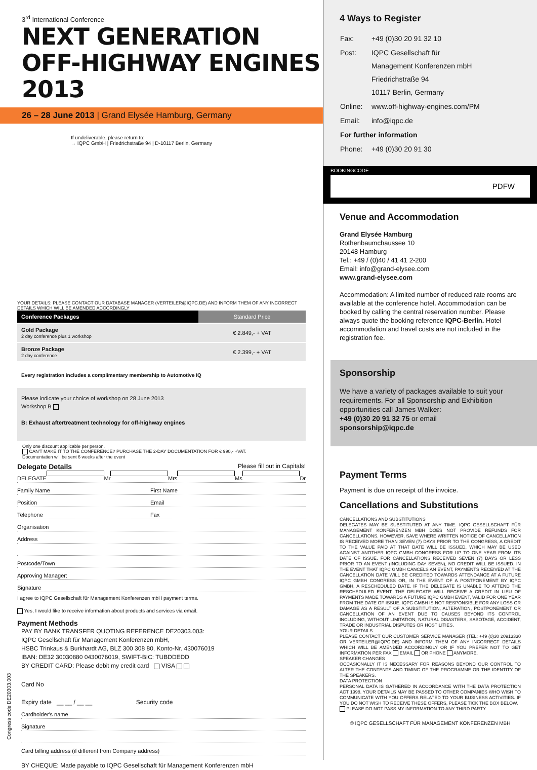3<sup>rd</sup> International Conference
NEXT GENERATION
OFF-HIGHWAY ENGINES 2013
26 – 28 June 2013 | Grand Elysée Hamburg, Germany
If undeliverable, please return to:
→ IQPC GmbH | Friedrichstraße 94 | D-10117 Berlin, Germany
YOUR DETAILS: PLEASE CONTACT OUR DATABASE MANAGER (VERTEILER@IQPC.DE) AND INFORM THEM OF ANY INCORRECT DETAILS WHICH WILL BE AMENDED ACCORDINGLY
| Conference Packages | Standard Price |
| --- | --- |
| Gold Package 2 day conference plus 1 workshop | € 2.849,- + VAT |
| Bronze Package 2 day conference | € 2.399,- + VAT |
Every registration includes a complimentary membership to Automotive IQ
Please indicate your choice of workshop on 28 June 2013
Workshop B
B: Exhaust aftertreatment technology for off-highway engines
Only one discount applicable per person.
CAN'T MAKE IT TO THE CONFERENCE? PURCHASE THE 2-DAY DOCUMENTATION FOR € 990,- +VAT.
Documentation will be sent 6 weeks after the event
Delegate Details Please fill out in Capitals!
DELEGATE Mr Mrs Ms Dr
Family Name First Name
Position Email
Telephone Fax
Organisation
Address
Postcode/Town
Approving Manager:
Signature
I agree to IQPC Gesellschaft für Management Konferenzen mbH payment terms.
Yes, I would like to receive information about products and services via email.
Payment Methods
PAY BY BANK TRANSFER QUOTING REFERENCE DE20303.003:
IQPC Gesellschaft für Management Konferenzen mbH,
HSBC Trinkaus & Burkhardt AG, BLZ 300 308 80, Konto-Nr. 430076019
IBAN: DE32 30030880 0430076019, SWIFT-BIC: TUBDDEDD
BY CREDIT CARD: Please debit my credit card VISA
Card No
Expiry date __ __ / __ __ Security code
Cardholder's name
Signature
Card billing address (if different from Company address)
BY CHEQUE: Made payable to IQPC Gesellschaft für Management Konferenzen mbH
4 Ways to Register
| Fax: | +49 (0)30 20 91 32 10 |
| Post: | IQPC Gesellschaft für Management Konferenzen mbH Friedrichstraße 94 10117 Berlin, Germany |
| Online: | www.off-highway-engines.com/PM |
| Email: | info@iqpc.de |
| For further information | |
| Phone: | +49 (0)30 20 91 30 |
BOOKINGCODE
PDFW
Venue and Accommodation
Grand Elysée Hamburg
Rothenbaumchaussee 10
20148 Hamburg
Tel.: +49 / (0)40 / 41 41 2-200
Email: info@grand-elysee.com
www.grand-elysee.com
Accommodation: A limited number of reduced rate rooms are available at the conference hotel. Accommodation can be booked by calling the central reservation number. Please always quote the booking reference IQPC-Berlin. Hotel accommodation and travel costs are not included in the registration fee.
Sponsorship
We have a variety of packages available to suit your requirements. For all Sponsorship and Exhibition opportunities call James Walker:
+49 (0)30 20 91 32 75 or email
sponsorship@iqpc.de
Payment Terms
Payment is due on receipt of the invoice.
Cancellations and Substitutions
CANCELLATIONS AND SUBSTITUTIONS
DELEGATES MAY BE SUBSTITUTED AT ANY TIME. IQPC GESELLSCHAFT FÜR MANAGEMENT KONFERENZEN MBH DOES NOT PROVIDE REFUNDS FOR CANCELLATIONS. HOWEVER, SAVE WHERE WRITTEN NOTICE OF CANCELLATION IS RECEIVED MORE THAN SEVEN (7) DAYS PRIOR TO THE CONGRESS, A CREDIT TO THE VALUE PAID AT THAT DATE WILL BE ISSUED, WHICH MAY BE USED AGAINST ANOTHER IQPC GMBH CONGRESS FOR UP TO ONE YEAR FROM ITS DATE OF ISSUE. FOR CANCELLATIONS RECEIVED SEVEN (7) DAYS OR LESS PRIOR TO AN EVENT (INCLUDING DAY SEVEN), NO CREDIT WILL BE ISSUED. IN THE EVENT THAT IQPC GMBH CANCELS AN EVENT, PAYMENTS RECEIVED AT THE CANCELLATION DATE WILL BE CREDITED TOWARDS ATTENDANCE AT A FUTURE IQPC GMBH CONGRESS OR, IN THE EVENT OF A POSTPONEMENT BY IQPC GMBH, A RESCHEDULED DATE. IF THE DELEGATE IS UNABLE TO ATTEND THE RESCHEDULED EVENT, THE DELEGATE WILL RECEIVE A CREDIT IN LIEU OF PAYMENTS MADE TOWARDS A FUTURE IQPC GMBH EVENT, VALID FOR ONE YEAR FROM THE DATE OF ISSUE. IQPC GMBH IS NOT RESPONSIBLE FOR ANY LOSS OR DAMAGE AS A RESULT OF A SUBSTITUTION, ALTERATION, POSTPONEMENT OR CANCELLATION OF AN EVENT DUE TO CAUSES BEYOND ITS CONTROL INCLUDING, WITHOUT LIMITATION, NATURAL DISASTERS, SABOTAGE, ACCIDENT, TRADE OR INDUSTRIAL DISPUTES OR HOSTILITIES.
YOUR DETAILS
PLEASE CONTACT OUR CUSTOMER SERVICE MANAGER (TEL: +49 (0)30 20913330 OR VERTEILER@IQPC.DE) AND INFORM THEM OF ANY INCORRECT DETAILS WHICH WILL BE AMENDED ACCORDINGLY OR IF YOU PREFER NOT TO GET INFORMATION PER FAX EMAIL OR PHONE ANYMORE.
SPEAKER CHANGES
OCCASIONALLY IT IS NECESSARY FOR REASONS BEYOND OUR CONTROL TO ALTER THE CONTENTS AND TIMING OF THE PROGRAMME OR THE IDENTITY OF THE SPEAKERS.
DATA PROTECTION
PERSONAL DATA IS GATHERED IN ACCORDANCE WITH THE DATA PROTECTION ACT 1998. YOUR DETAILS MAY BE PASSED TO OTHER COMPANIES WHO WISH TO COMMUNICATE WITH YOU OFFERS RELATED TO YOUR BUSINESS ACTIVITIES. IF YOU DO NOT WISH TO RECEIVE THESE OFFERS, PLEASE TICK THE BOX BELOW.
PLEASE DO NOT PASS MY INFORMATION TO ANY THIRD PARTY.
© IQPC GESELLSCHAFT FÜR MANAGEMENT KONFERENZEN MBH
Congress code DE20303.003